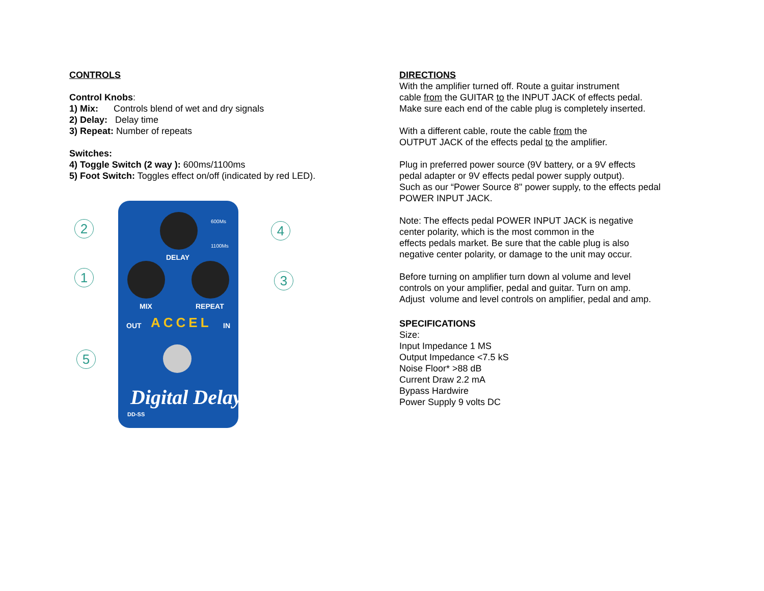CONTROLS
Control Knobs:
1) Mix: Controls blend of wet and dry signals
2) Delay: Delay time
3) Repeat: Number of repeats
Switches:
4) Toggle Switch (2 way ): 600ms/1100ms
5) Foot Switch: Toggles effect on/off (indicated by red LED).
2
1
4
3
5
600Ms
1100Ms
DELAY
MIX REPEAT
OUT ACCEL IN
Digital Delay
DD-SS
DIRECTIONS
With the amplifier turned off. Route a guitar instrument
cable from the GUITAR to the INPUT JACK of effects pedal.
Make sure each end of the cable plug is completely inserted.
With a different cable, route the cable from the
OUTPUT JACK of the effects pedal to the amplifier.
Plug in preferred power source (9V battery, or a 9V effects
pedal adapter or 9V effects pedal power supply output).
Such as our “Power Source 8" power supply, to the effects pedal
POWER INPUT JACK.
Note: The effects pedal POWER INPUT JACK is negative
center polarity, which is the most common in the
effects pedals market. Be sure that the cable plug is also
negative center polarity, or damage to the unit may occur.
Before turning on amplifier turn down al volume and level
controls on your amplifier, pedal and guitar. Turn on amp.
Adjust volume and level controls on amplifier, pedal and amp.
SPECIFICATIONS
Size:
Input Impedance 1 MS
Output Impedance <7.5 kS
Noise Floor* >88 dB
Current Draw 2.2 mA
Bypass Hardwire
Power Supply 9 volts DC